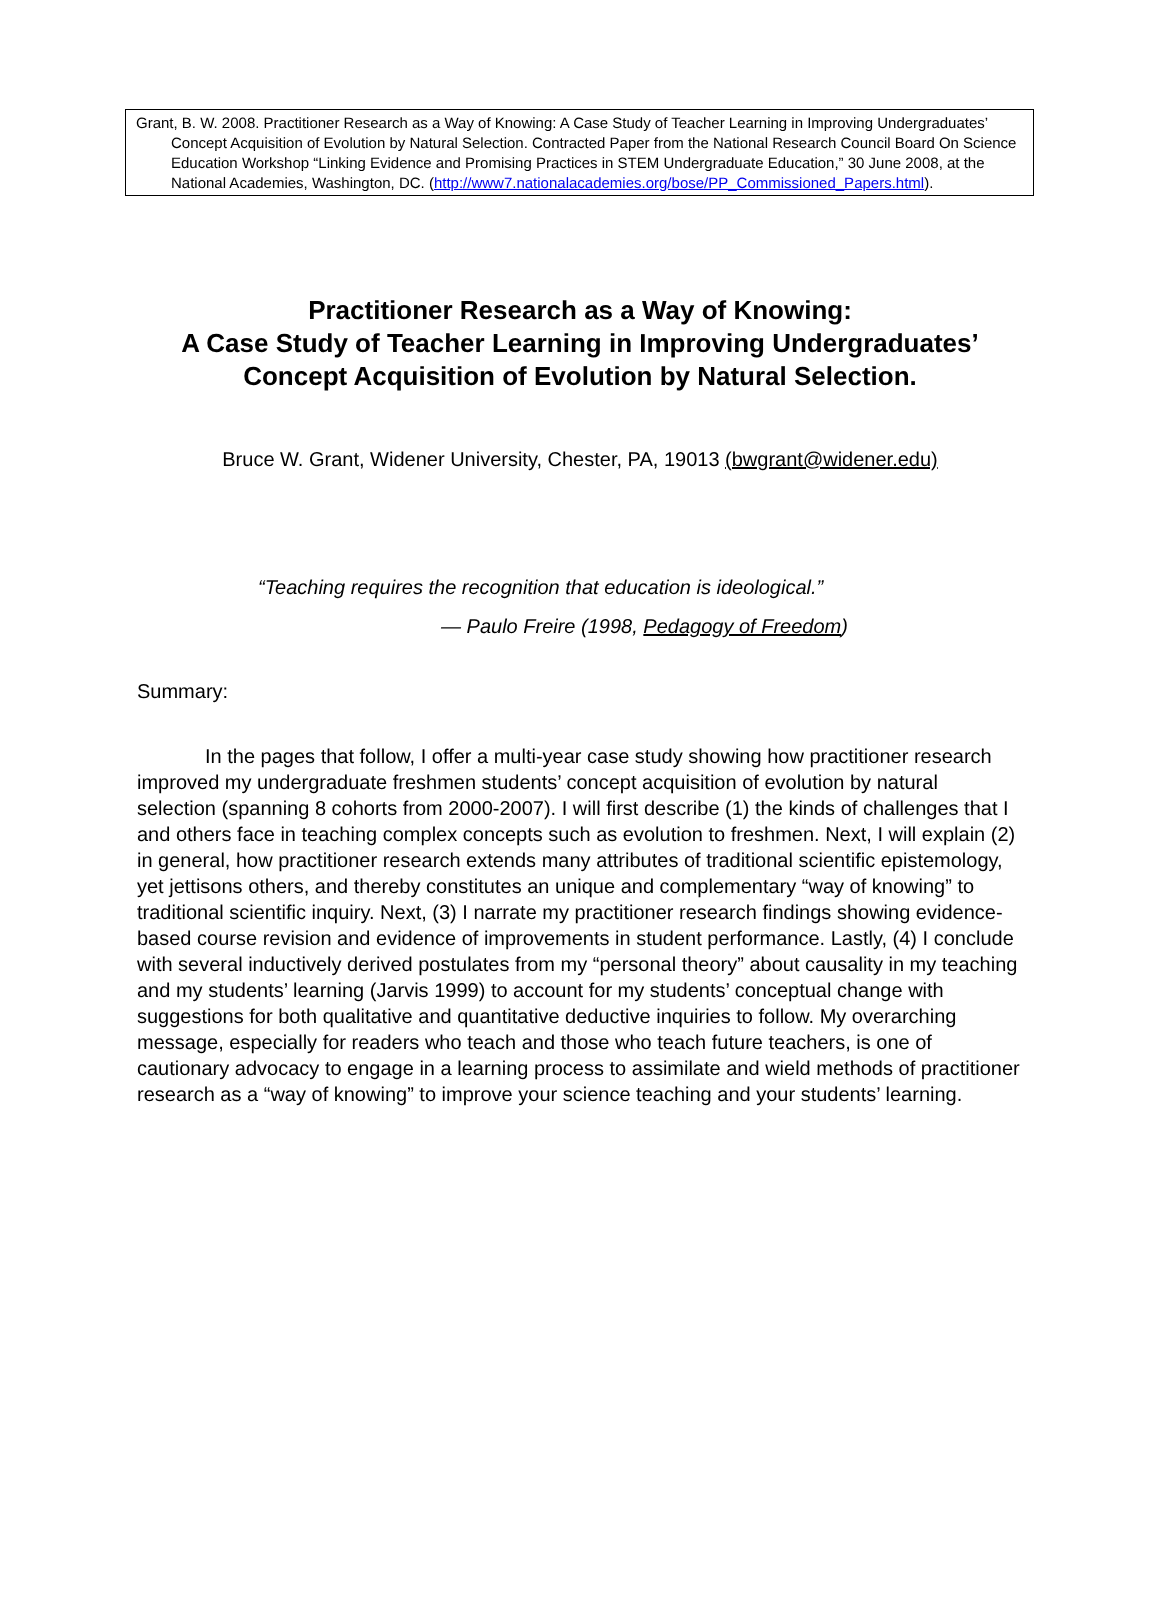Grant, B. W. 2008. Practitioner Research as a Way of Knowing: A Case Study of Teacher Learning in Improving Undergraduates’ Concept Acquisition of Evolution by Natural Selection. Contracted Paper from the National Research Council Board On Science Education Workshop “Linking Evidence and Promising Practices in STEM Undergraduate Education,” 30 June 2008, at the National Academies, Washington, DC. (http://www7.nationalacademies.org/bose/PP_Commissioned_Papers.html).
Practitioner Research as a Way of Knowing:
A Case Study of Teacher Learning in Improving Undergraduates’
Concept Acquisition of Evolution by Natural Selection.
Bruce W. Grant, Widener University, Chester, PA, 19013 (bwgrant@widener.edu)
“Teaching requires the recognition that education is ideological.”
— Paulo Freire (1998, Pedagogy of Freedom)
Summary:
In the pages that follow, I offer a multi-year case study showing how practitioner research improved my undergraduate freshmen students’ concept acquisition of evolution by natural selection (spanning 8 cohorts from 2000-2007). I will first describe (1) the kinds of challenges that I and others face in teaching complex concepts such as evolution to freshmen. Next, I will explain (2) in general, how practitioner research extends many attributes of traditional scientific epistemology, yet jettisons others, and thereby constitutes an unique and complementary “way of knowing” to traditional scientific inquiry. Next, (3) I narrate my practitioner research findings showing evidence-based course revision and evidence of improvements in student performance. Lastly, (4) I conclude with several inductively derived postulates from my “personal theory” about causality in my teaching and my students’ learning (Jarvis 1999) to account for my students’ conceptual change with suggestions for both qualitative and quantitative deductive inquiries to follow. My overarching message, especially for readers who teach and those who teach future teachers, is one of cautionary advocacy to engage in a learning process to assimilate and wield methods of practitioner research as a “way of knowing” to improve your science teaching and your students’ learning.